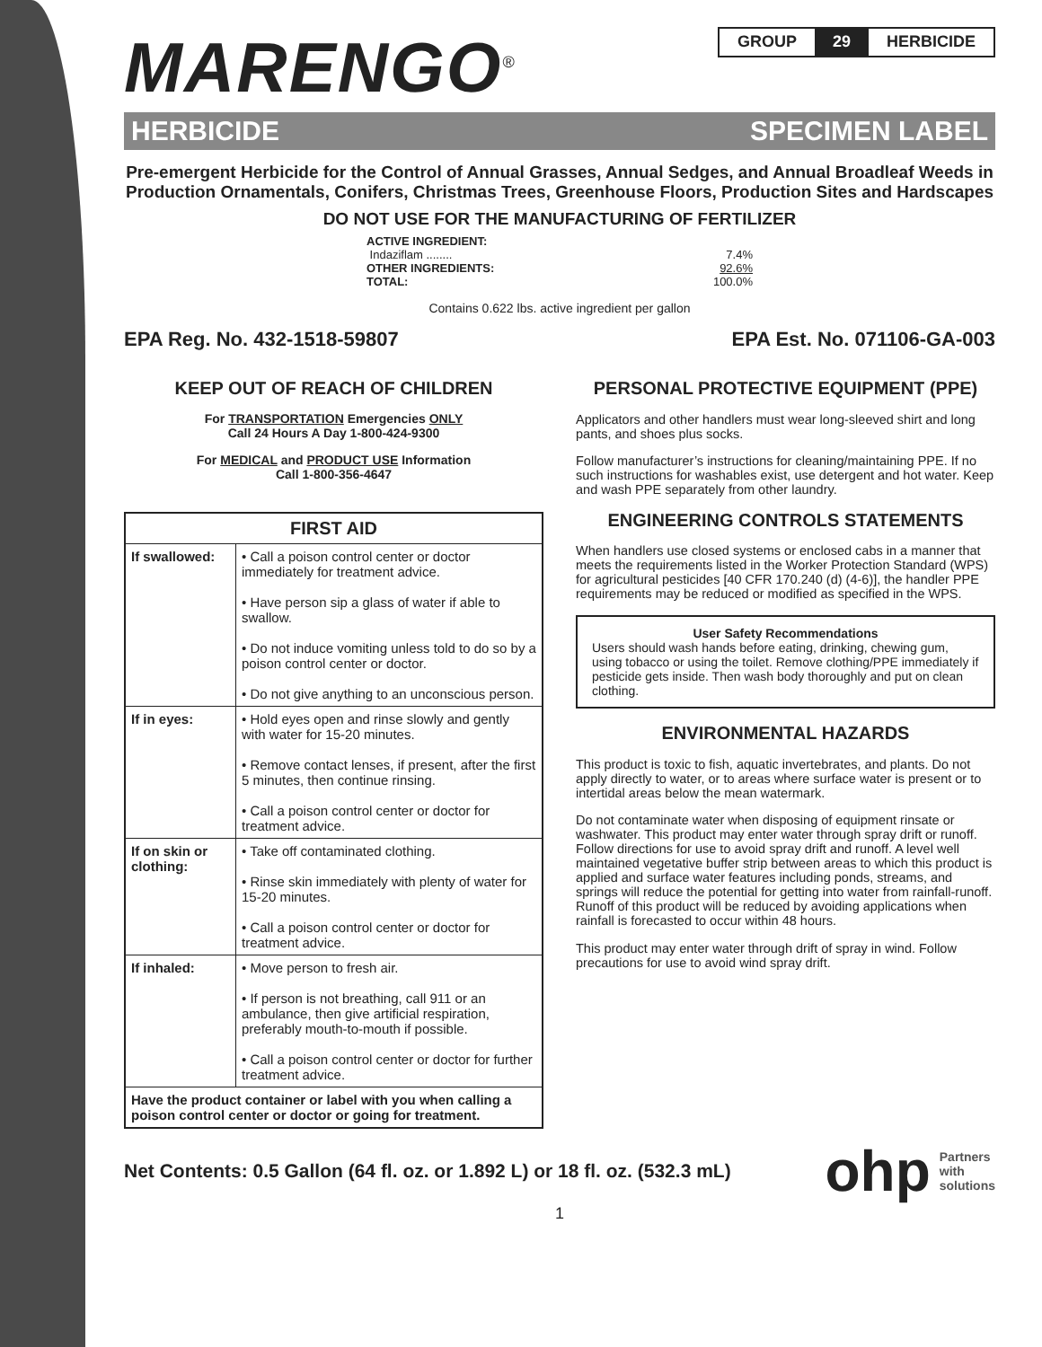MARENGO<sup>®</sup>
GROUP 29 HERBICIDE
HERBICIDE SPECIMEN LABEL
Pre-emergent Herbicide for the Control of Annual Grasses, Annual Sedges, and Annual Broadleaf Weeds in Production Ornamentals, Conifers, Christmas Trees, Greenhouse Floors, Production Sites and Hardscapes
DO NOT USE FOR THE MANUFACTURING OF FERTILIZER
ACTIVE INGREDIENT:
Indaziflam ........ 7.4%
OTHER INGREDIENTS: 92.6%
TOTAL: 100.0%
Contains 0.622 lbs. active ingredient per gallon
EPA Reg. No. 432-1518-59807 EPA Est. No. 071106-GA-003
KEEP OUT OF REACH OF CHILDREN
For TRANSPORTATION Emergencies ONLY
Call 24 Hours A Day 1-800-424-9300
For MEDICAL and PRODUCT USE Information
Call 1-800-356-4647
| FIRST AID | |
| --- | --- |
| If swallowed: | • Call a poison control center or doctor immediately for treatment advice. • Have person sip a glass of water if able to swallow. • Do not induce vomiting unless told to do so by a poison control center or doctor. • Do not give anything to an unconscious person. |
| If in eyes: | • Hold eyes open and rinse slowly and gently with water for 15-20 minutes. • Remove contact lenses, if present, after the first 5 minutes, then continue rinsing. • Call a poison control center or doctor for treatment advice. |
| If on skin or clothing: | • Take off contaminated clothing. • Rinse skin immediately with plenty of water for 15-20 minutes. • Call a poison control center or doctor for treatment advice. |
| If inhaled: | • Move person to fresh air. • If person is not breathing, call 911 or an ambulance, then give artificial respiration, preferably mouth-to-mouth if possible. • Call a poison control center or doctor for further treatment advice. |
| Have the product container or label with you when calling a poison control center or doctor or going for treatment. | |
PERSONAL PROTECTIVE EQUIPMENT (PPE)
Applicators and other handlers must wear long-sleeved shirt and long pants, and shoes plus socks.
Follow manufacturer’s instructions for cleaning/maintaining PPE. If no such instructions for washables exist, use detergent and hot water. Keep and wash PPE separately from other laundry.
ENGINEERING CONTROLS STATEMENTS
When handlers use closed systems or enclosed cabs in a manner that meets the requirements listed in the Worker Protection Standard (WPS) for agricultural pesticides [40 CFR 170.240 (d) (4-6)], the handler PPE requirements may be reduced or modified as specified in the WPS.
User Safety Recommendations
Users should wash hands before eating, drinking, chewing gum, using tobacco or using the toilet. Remove clothing/PPE immediately if pesticide gets inside. Then wash body thoroughly and put on clean clothing.
ENVIRONMENTAL HAZARDS
This product is toxic to fish, aquatic invertebrates, and plants. Do not apply directly to water, or to areas where surface water is present or to intertidal areas below the mean watermark.
Do not contaminate water when disposing of equipment rinsate or washwater. This product may enter water through spray drift or runoff. Follow directions for use to avoid spray drift and runoff. A level well maintained vegetative buffer strip between areas to which this product is applied and surface water features including ponds, streams, and springs will reduce the potential for getting into water from rainfall-runoff. Runoff of this product will be reduced by avoiding applications when rainfall is forecasted to occur within 48 hours.
This product may enter water through drift of spray in wind. Follow precautions for use to avoid wind spray drift.
Net Contents: 0.5 Gallon (64 fl. oz. or 1.892 L) or 18 fl. oz. (532.3 mL)
ohp Partners
with
solutions
1